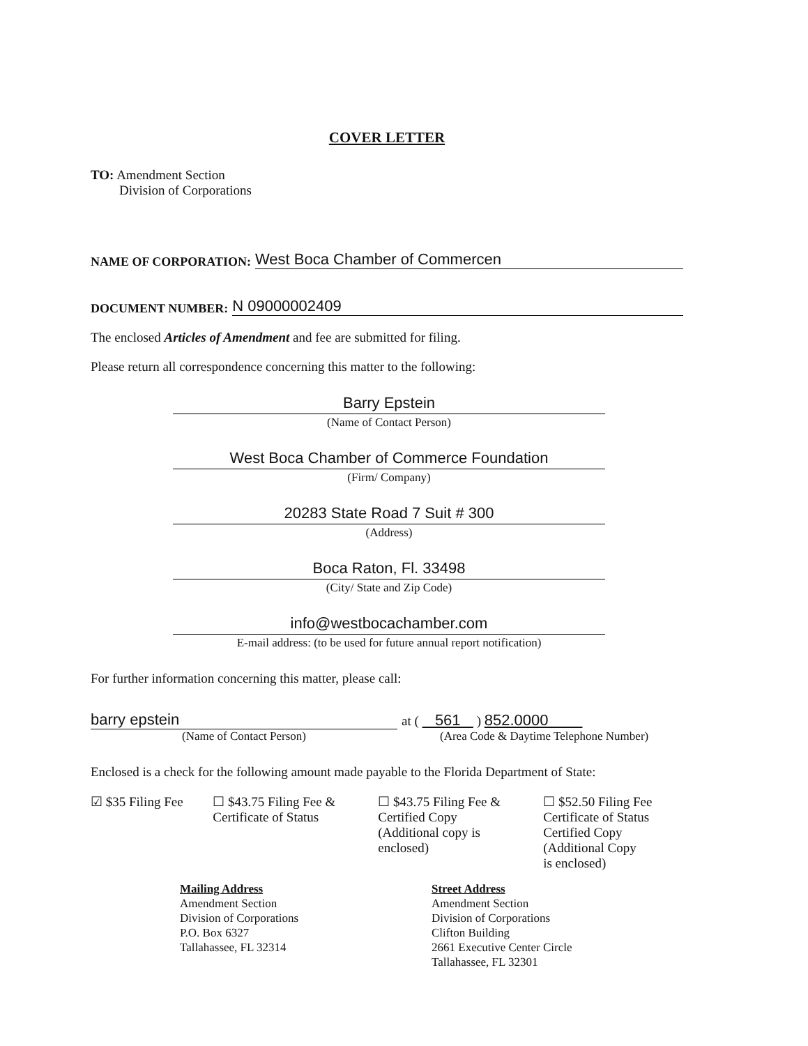COVER LETTER
TO: Amendment Section
Division of Corporations
NAME OF CORPORATION: West Boca Chamber of Commercen
DOCUMENT NUMBER: N 09000002409
The enclosed Articles of Amendment and fee are submitted for filing.
Please return all correspondence concerning this matter to the following:
Barry Epstein
(Name of Contact Person)
West Boca Chamber of Commerce Foundation
(Firm/ Company)
20283 State Road 7 Suit # 300
(Address)
Boca Raton, Fl. 33498
(City/ State and Zip Code)
info@westbocachamber.com
E-mail address: (to be used for future annual report notification)
For further information concerning this matter, please call:
barry epstein
(Name of Contact Person)
at ( 561 ) 852.0000
(Area Code & Daytime Telephone Number)
Enclosed is a check for the following amount made payable to the Florida Department of State:
☑ $35 Filing Fee ☐ $43.75 Filing Fee &
Certificate of Status
☐ $43.75 Filing Fee &
Certified Copy
(Additional copy is
enclosed)
☐ $52.50 Filing Fee
Certificate of Status
Certified Copy
(Additional Copy
is enclosed)
Mailing Address
Amendment Section
Division of Corporations
P.O. Box 6327
Tallahassee, FL 32314
Street Address
Amendment Section
Division of Corporations
Clifton Building
2661 Executive Center Circle
Tallahassee, FL 32301